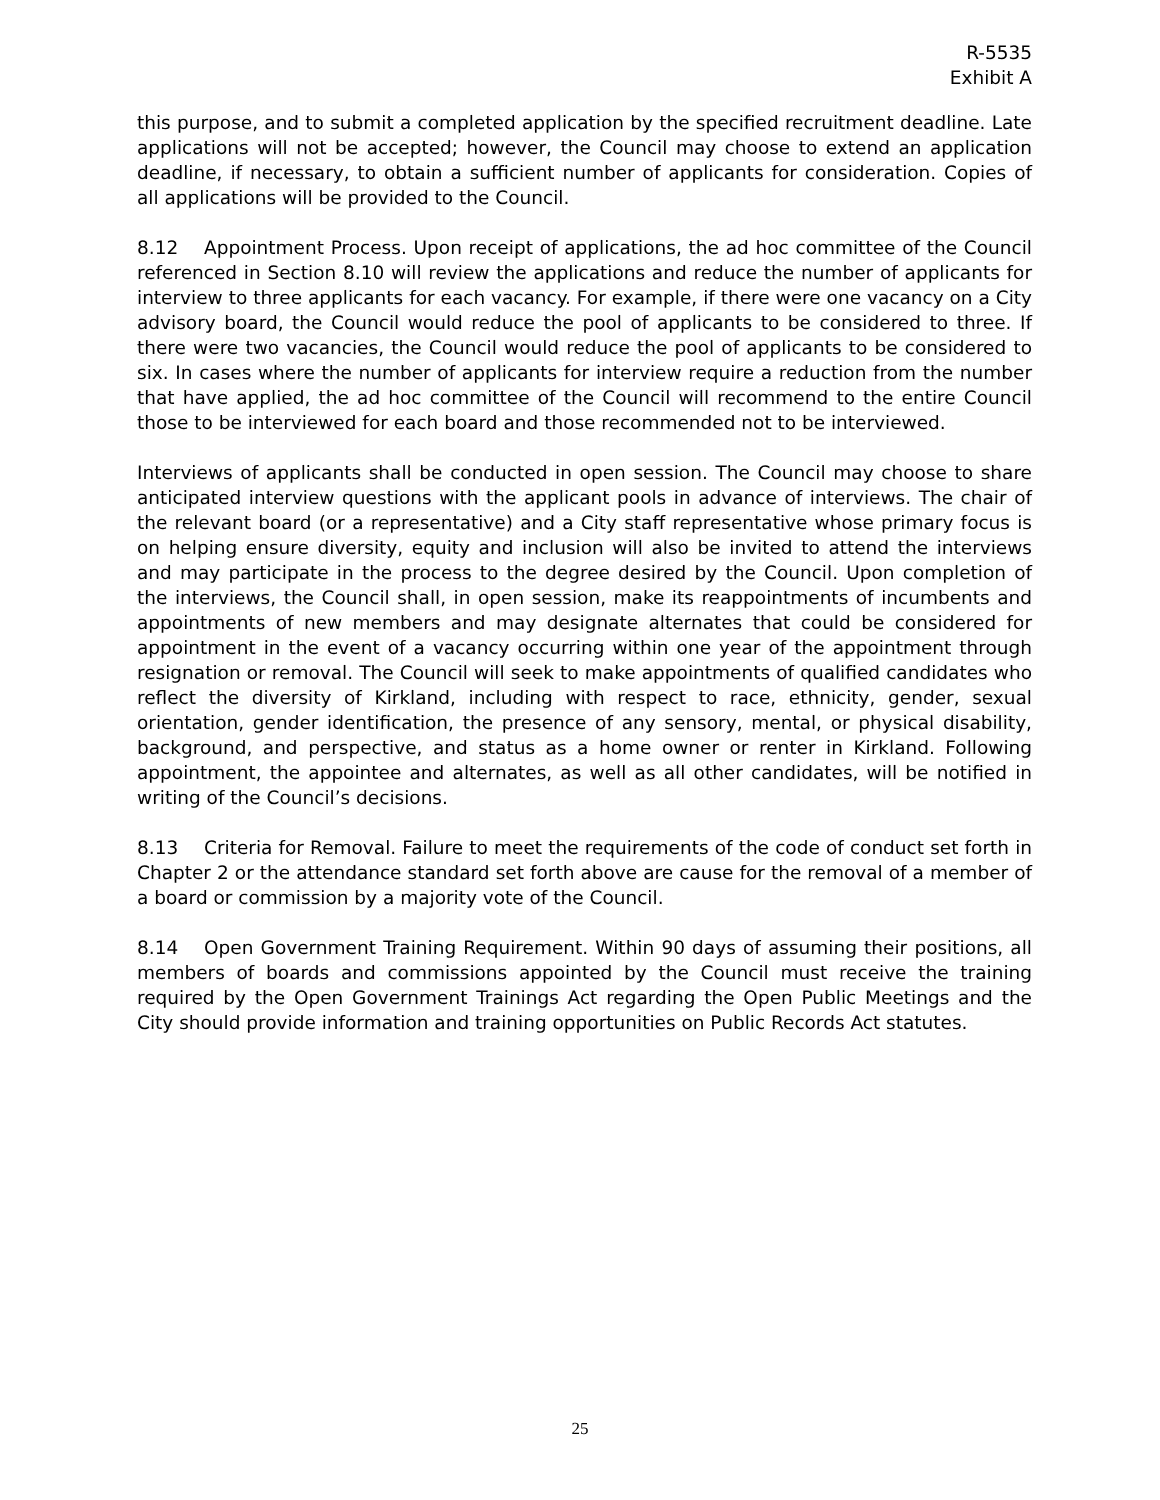R-5535
Exhibit A
this purpose, and to submit a completed application by the specified recruitment deadline. Late applications will not be accepted; however, the Council may choose to extend an application deadline, if necessary, to obtain a sufficient number of applicants for consideration. Copies of all applications will be provided to the Council.
8.12 Appointment Process. Upon receipt of applications, the ad hoc committee of the Council referenced in Section 8.10 will review the applications and reduce the number of applicants for interview to three applicants for each vacancy. For example, if there were one vacancy on a City advisory board, the Council would reduce the pool of applicants to be considered to three. If there were two vacancies, the Council would reduce the pool of applicants to be considered to six. In cases where the number of applicants for interview require a reduction from the number that have applied, the ad hoc committee of the Council will recommend to the entire Council those to be interviewed for each board and those recommended not to be interviewed.
Interviews of applicants shall be conducted in open session. The Council may choose to share anticipated interview questions with the applicant pools in advance of interviews. The chair of the relevant board (or a representative) and a City staff representative whose primary focus is on helping ensure diversity, equity and inclusion will also be invited to attend the interviews and may participate in the process to the degree desired by the Council. Upon completion of the interviews, the Council shall, in open session, make its reappointments of incumbents and appointments of new members and may designate alternates that could be considered for appointment in the event of a vacancy occurring within one year of the appointment through resignation or removal. The Council will seek to make appointments of qualified candidates who reflect the diversity of Kirkland, including with respect to race, ethnicity, gender, sexual orientation, gender identification, the presence of any sensory, mental, or physical disability, background, and perspective, and status as a home owner or renter in Kirkland. Following appointment, the appointee and alternates, as well as all other candidates, will be notified in writing of the Council’s decisions.
8.13 Criteria for Removal. Failure to meet the requirements of the code of conduct set forth in Chapter 2 or the attendance standard set forth above are cause for the removal of a member of a board or commission by a majority vote of the Council.
8.14 Open Government Training Requirement. Within 90 days of assuming their positions, all members of boards and commissions appointed by the Council must receive the training required by the Open Government Trainings Act regarding the Open Public Meetings and the City should provide information and training opportunities on Public Records Act statutes.
25